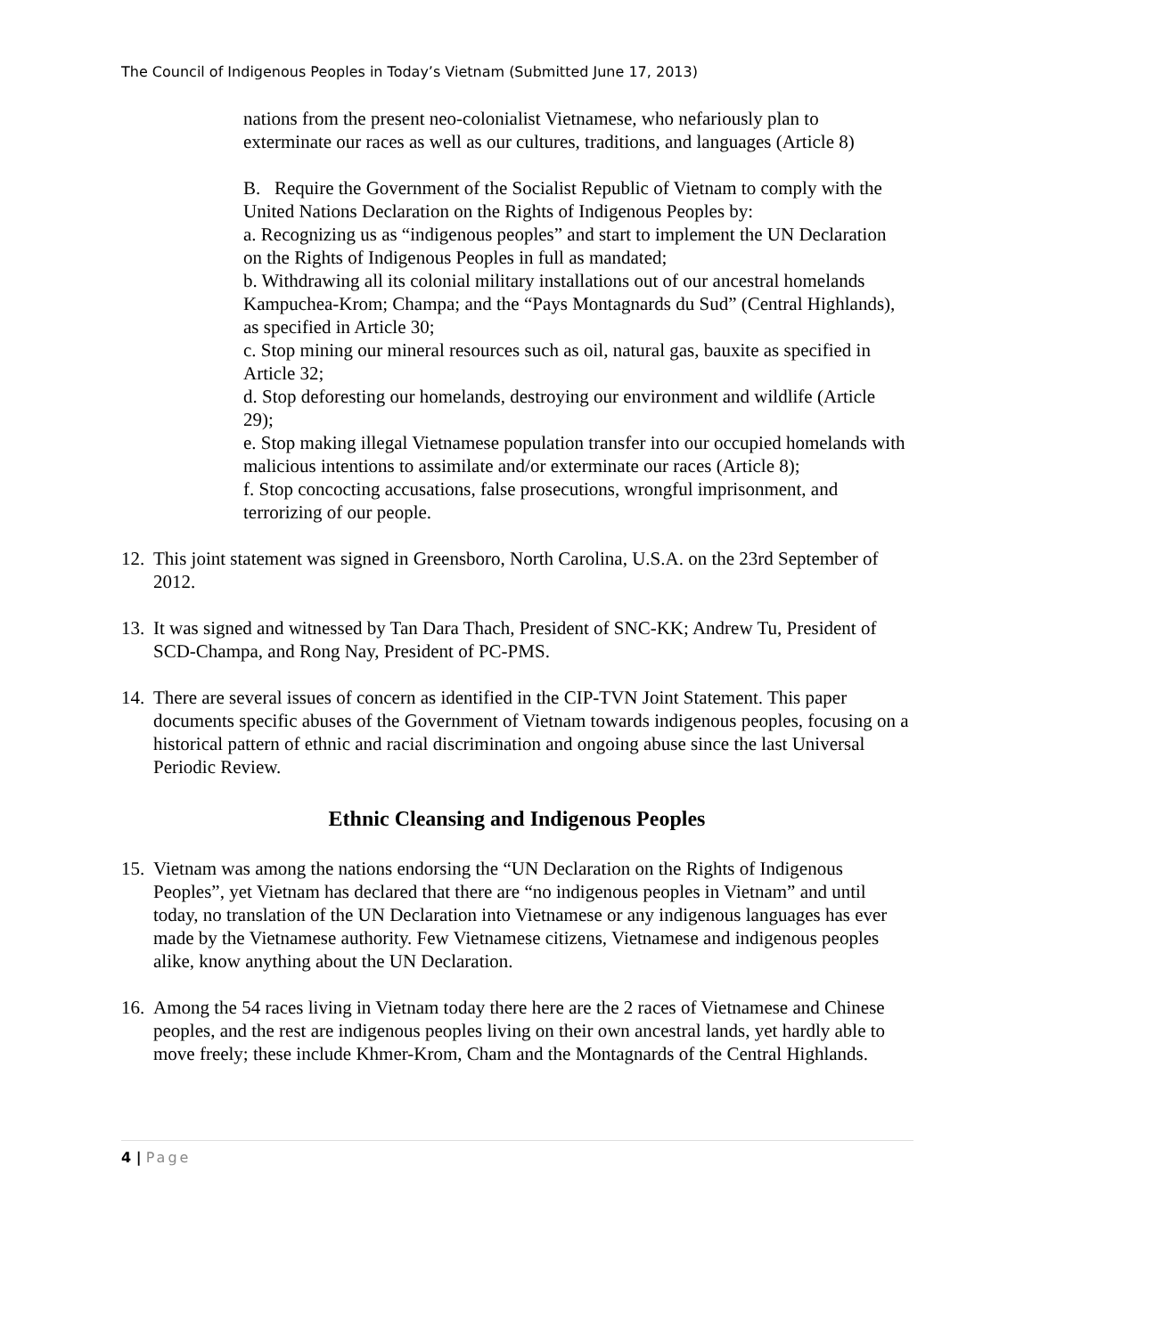The Council of Indigenous Peoples in Today’s Vietnam (Submitted June 17, 2013)
nations from the present neo-colonialist Vietnamese, who nefariously plan to exterminate our races as well as our cultures, traditions, and languages (Article 8)
B. Require the Government of the Socialist Republic of Vietnam to comply with the United Nations Declaration on the Rights of Indigenous Peoples by:
a. Recognizing us as “indigenous peoples” and start to implement the UN Declaration on the Rights of Indigenous Peoples in full as mandated;
b. Withdrawing all its colonial military installations out of our ancestral homelands Kampuchea-Krom; Champa; and the “Pays Montagnards du Sud” (Central Highlands), as specified in Article 30;
c. Stop mining our mineral resources such as oil, natural gas, bauxite as specified in Article 32;
d. Stop deforesting our homelands, destroying our environment and wildlife (Article 29);
e. Stop making illegal Vietnamese population transfer into our occupied homelands with malicious intentions to assimilate and/or exterminate our races (Article 8);
f. Stop concocting accusations, false prosecutions, wrongful imprisonment, and terrorizing of our people.
12. This joint statement was signed in Greensboro, North Carolina, U.S.A. on the 23rd September of 2012.
13. It was signed and witnessed by Tan Dara Thach, President of SNC-KK; Andrew Tu, President of SCD-Champa, and Rong Nay, President of PC-PMS.
14. There are several issues of concern as identified in the CIP-TVN Joint Statement. This paper documents specific abuses of the Government of Vietnam towards indigenous peoples, focusing on a historical pattern of ethnic and racial discrimination and ongoing abuse since the last Universal Periodic Review.
Ethnic Cleansing and Indigenous Peoples
15. Vietnam was among the nations endorsing the “UN Declaration on the Rights of Indigenous Peoples”, yet Vietnam has declared that there are “no indigenous peoples in Vietnam” and until today, no translation of the UN Declaration into Vietnamese or any indigenous languages has ever made by the Vietnamese authority. Few Vietnamese citizens, Vietnamese and indigenous peoples alike, know anything about the UN Declaration.
16. Among the 54 races living in Vietnam today there here are the 2 races of Vietnamese and Chinese peoples, and the rest are indigenous peoples living on their own ancestral lands, yet hardly able to move freely; these include Khmer-Krom, Cham and the Montagnards of the Central Highlands.
4 | Page